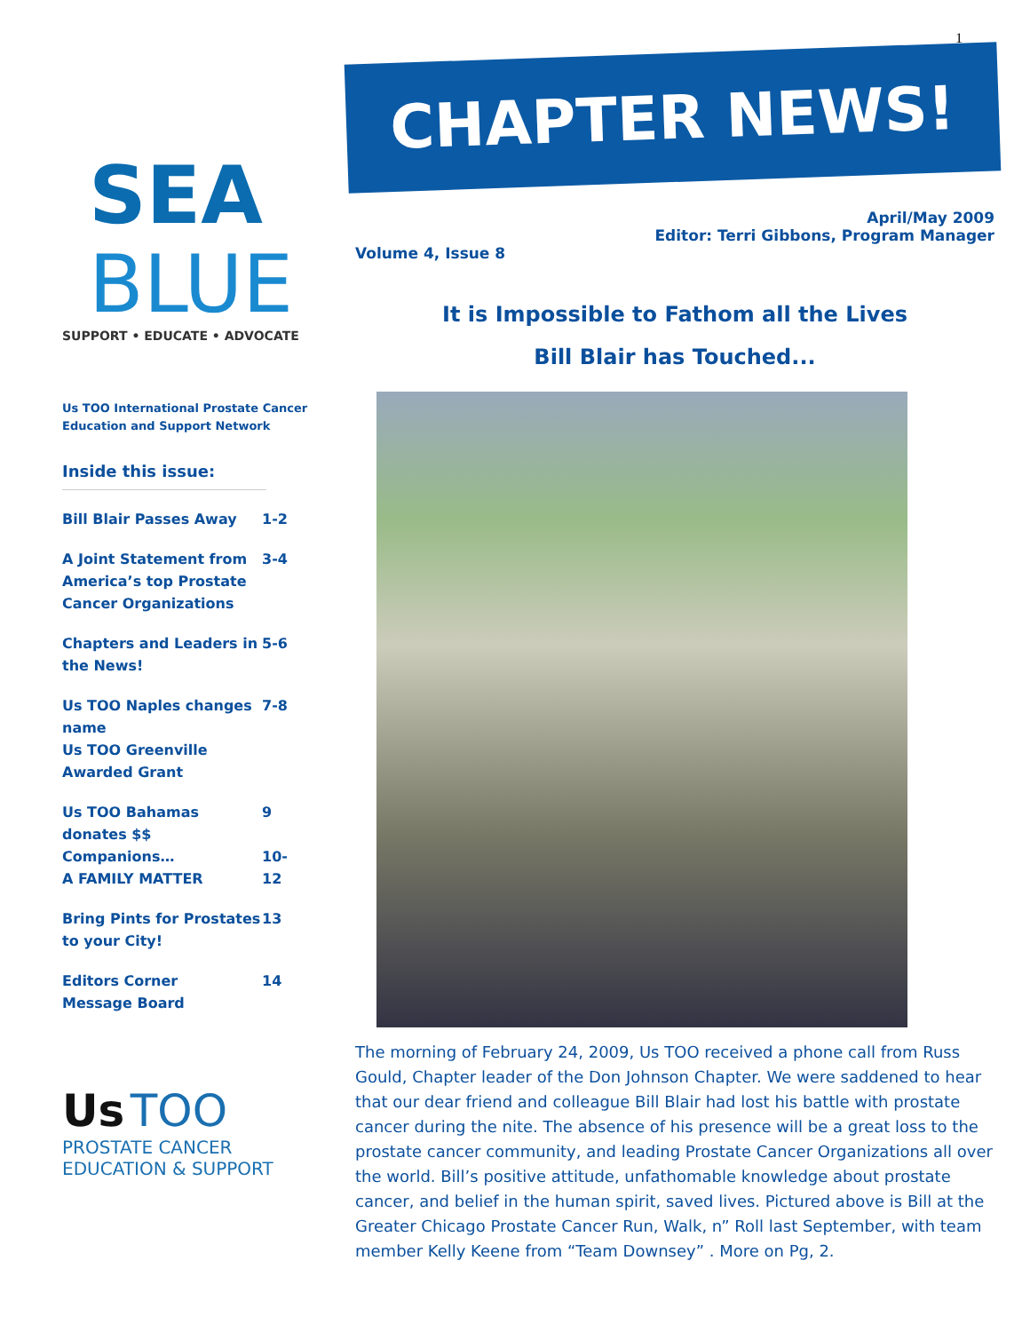1
SEA
BLUE
SUPPORT • EDUCATE • ADVOCATE
Us TOO International Prostate Cancer Education and Support Network
Inside this issue:
| Bill Blair Passes Away | 1-2 |
| A Joint Statement from America’s top Prostate Cancer Organizations | 3-4 |
| Chapters and Leaders in the News! | 5-6 |
| Us TOO Naples changes name Us TOO Greenville Awarded Grant | 7-8 |
| Us TOO Bahamas donates $$ Companions… A FAMILY MATTER | 9 10-12 |
| Bring Pints for Prostates to your City! | 13 |
| Editors Corner Message Board | 14 |
Us TOO
PROSTATE CANCER
EDUCATION & SUPPORT
CHAPTER NEWS!
Volume 4, Issue 8
April/May 2009
Editor: Terri Gibbons, Program Manager
It is Impossible to Fathom all the Lives
Bill Blair has Touched...
The morning of February 24, 2009, Us TOO received a phone call from Russ Gould, Chapter leader of the Don Johnson Chapter. We were saddened to hear that our dear friend and colleague Bill Blair had lost his battle with prostate cancer during the nite. The absence of his presence will be a great loss to the prostate cancer community, and leading Prostate Cancer Organizations all over the world. Bill’s positive attitude, unfathomable knowledge about prostate cancer, and belief in the human spirit, saved lives. Pictured above is Bill at the Greater Chicago Prostate Cancer Run, Walk, n” Roll last September, with team member Kelly Keene from “Team Downsey” . More on Pg, 2.